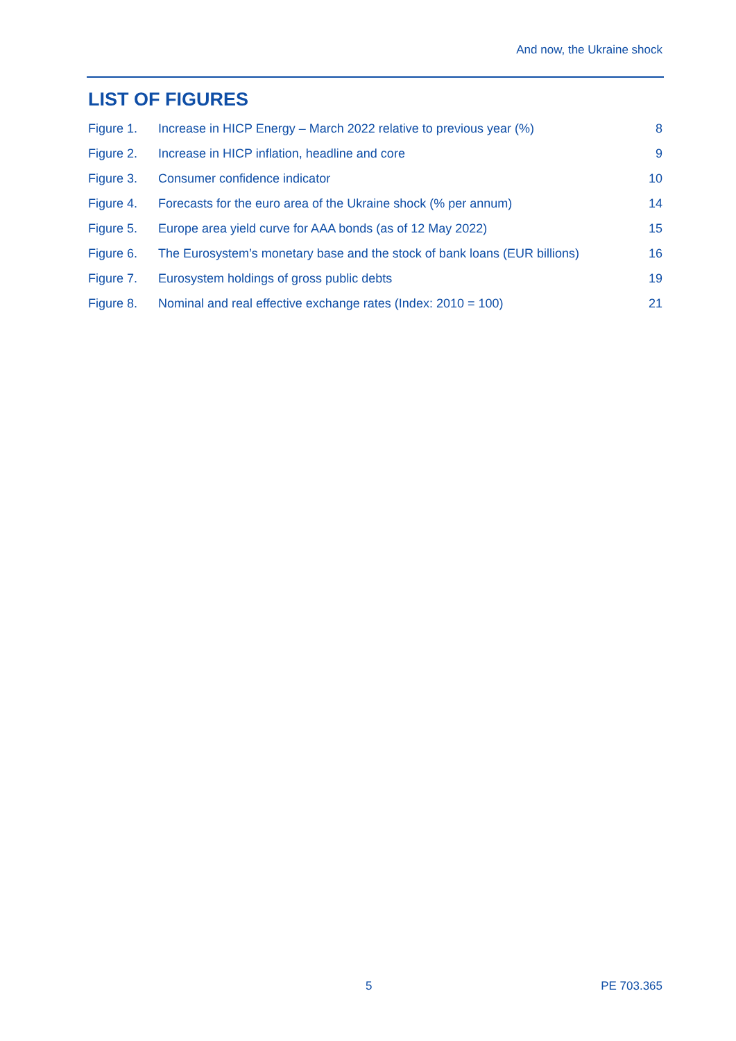And now, the Ukraine shock
LIST OF FIGURES
| Figure 1. | Increase in HICP Energy – March 2022 relative to previous year (%) | 8 |
| Figure 2. | Increase in HICP inflation, headline and core | 9 |
| Figure 3. | Consumer confidence indicator | 10 |
| Figure 4. | Forecasts for the euro area of the Ukraine shock (% per annum) | 14 |
| Figure 5. | Europe area yield curve for AAA bonds (as of 12 May 2022) | 15 |
| Figure 6. | The Eurosystem’s monetary base and the stock of bank loans (EUR billions) | 16 |
| Figure 7. | Eurosystem holdings of gross public debts | 19 |
| Figure 8. | Nominal and real effective exchange rates (Index: 2010 = 100) | 21 |
5 PE 703.365